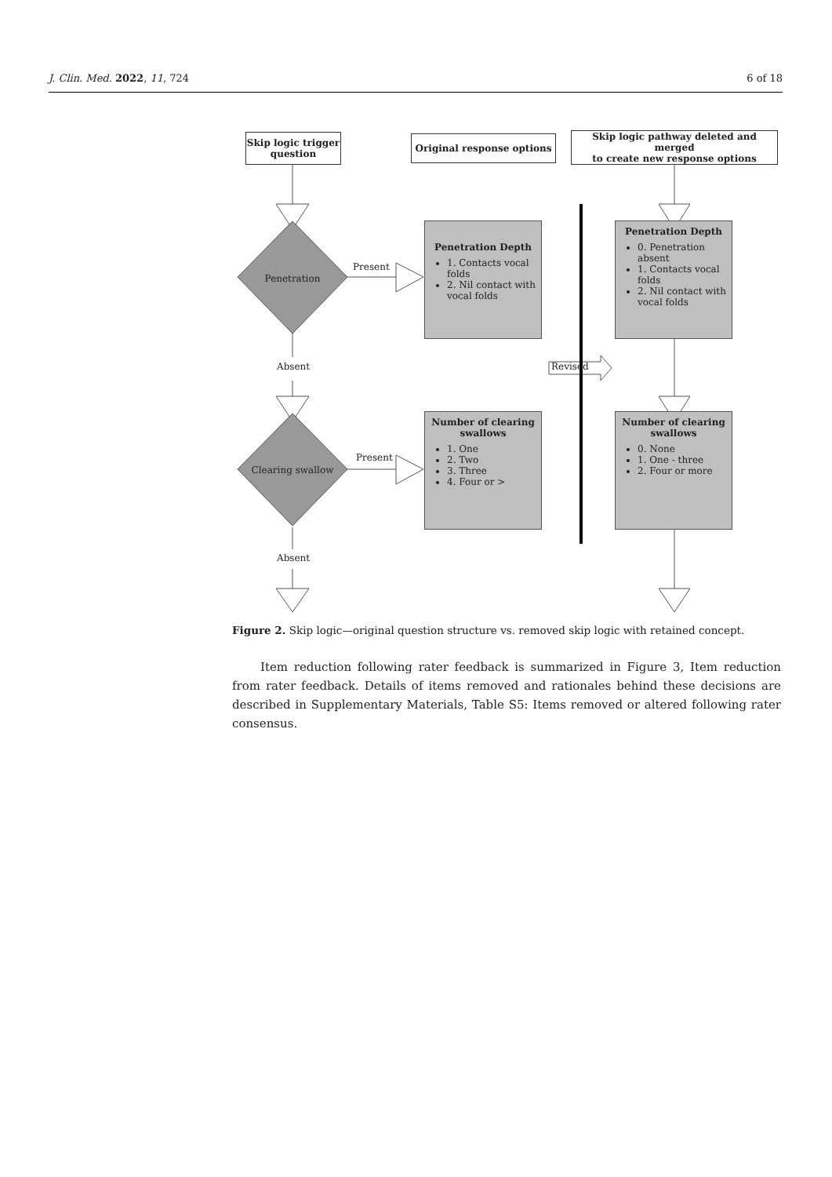J. Clin. Med. 2022, 11, 724 6 of 18
Skip logic trigger
question
Original response options
Skip logic pathway deleted and merged
to create new response options
Penetration
Present
Absent Revised
Clearing swallow
Present
Absent
Penetration Depth
1. Contacts vocal folds
2. Nil contact with vocal folds
Penetration Depth
0. Penetration absent
1. Contacts vocal folds
2. Nil contact with vocal folds
Number of clearing swallows
1. One
2. Two
3. Three
4. Four or >
Number of clearing swallows
0. None
1. One - three
2. Four or more
Figure 2. Skip logic—original question structure vs. removed skip logic with retained concept.
Item reduction following rater feedback is summarized in Figure 3, Item reduction from rater feedback. Details of items removed and rationales behind these decisions are described in Supplementary Materials, Table S5: Items removed or altered following rater consensus.